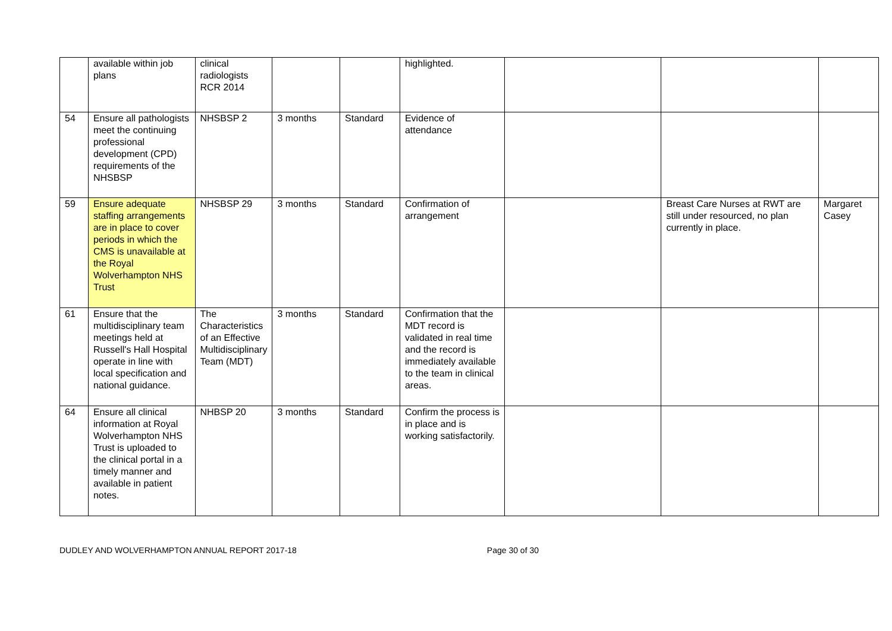| | available within job plans | clinical radiologists RCR 2014 | | | highlighted. | | | |
| 54 | Ensure all pathologists meet the continuing professional development (CPD) requirements of the NHSBSP | NHSBSP 2 | 3 months | Standard | Evidence of attendance | | | |
| 59 | Ensure adequate staffing arrangements are in place to cover periods in which the CMS is unavailable at the Royal Wolverhampton NHS Trust | NHSBSP 29 | 3 months | Standard | Confirmation of arrangement | | Breast Care Nurses at RWT are still under resourced, no plan currently in place. | Margaret Casey |
| 61 | Ensure that the multidisciplinary team meetings held at Russell's Hall Hospital operate in line with local specification and national guidance. | The Characteristics of an Effective Multidisciplinary Team (MDT) | 3 months | Standard | Confirmation that the MDT record is validated in real time and the record is immediately available to the team in clinical areas. | | | |
| 64 | Ensure all clinical information at Royal Wolverhampton NHS Trust is uploaded to the clinical portal in a timely manner and available in patient notes. | NHBSP 20 | 3 months | Standard | Confirm the process is in place and is working satisfactorily. | | | |
DUDLEY AND WOLVERHAMPTON ANNUAL REPORT 2017-18 Page 30 of 30